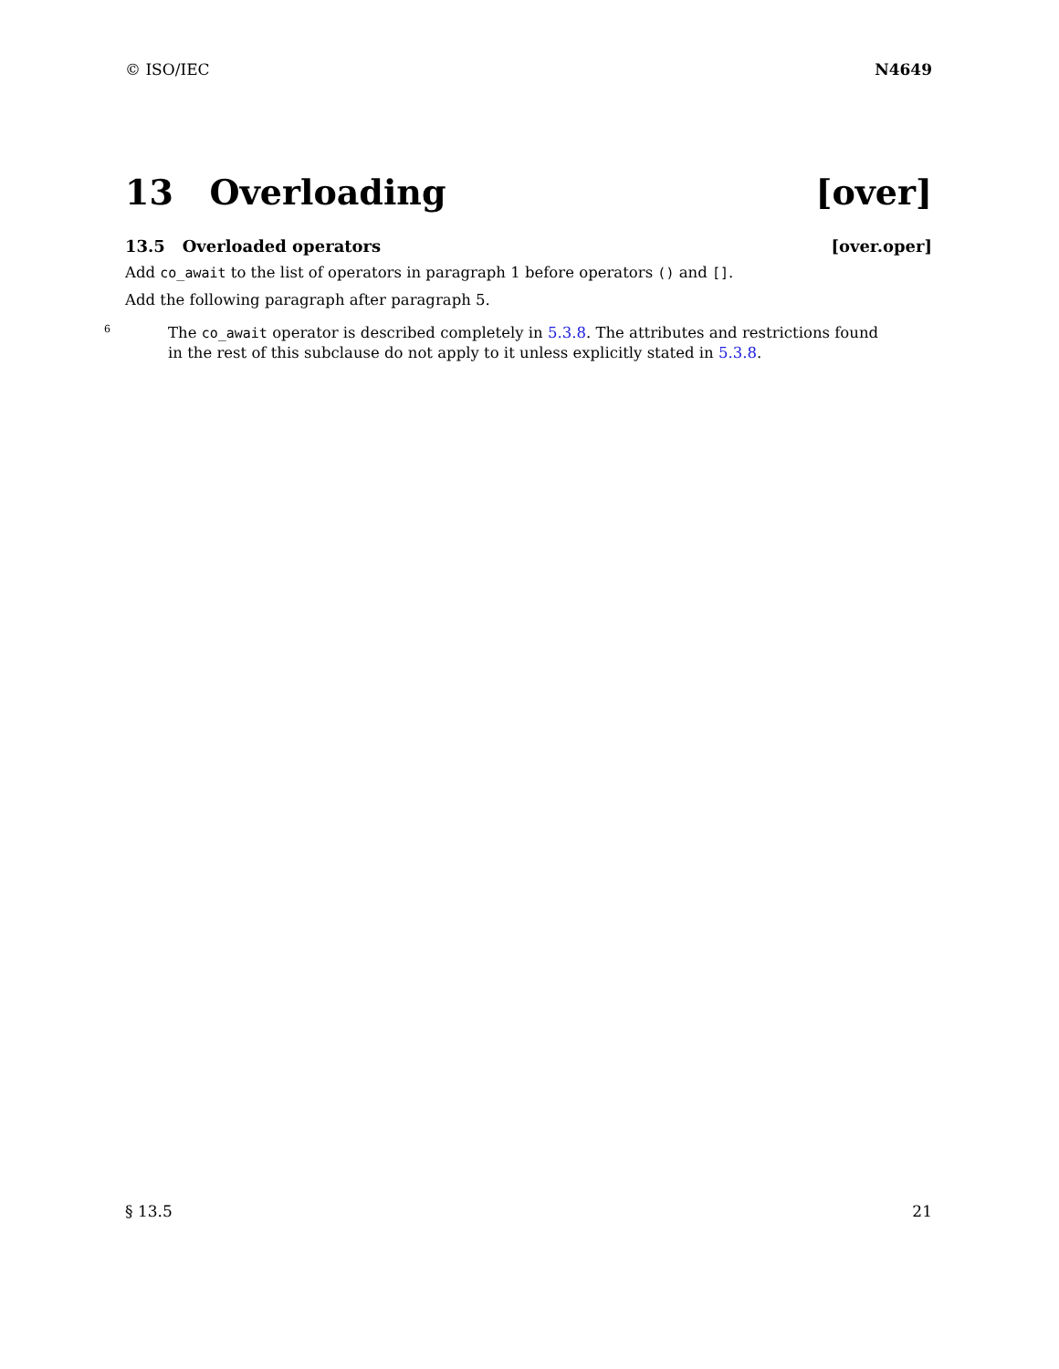© ISO/IEC N4649
13 Overloading [over]
13.5 Overloaded operators [over.oper]
Add co_await to the list of operators in paragraph 1 before operators () and [].
Add the following paragraph after paragraph 5.
6
The co_await operator is described completely in 5.3.8. The attributes and restrictions found in the rest of this subclause do not apply to it unless explicitly stated in 5.3.8.
§ 13.5 21